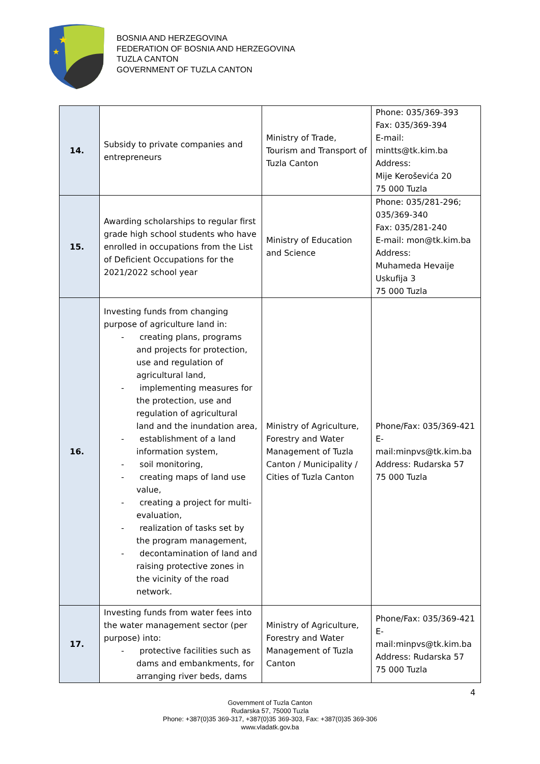★
★
BOSNIA AND HERZEGOVINA
FEDERATION OF BOSNIA AND HERZEGOVINA
TUZLA CANTON
GOVERNMENT OF TUZLA CANTON
| 14. | Subsidy to private companies and entrepreneurs | Ministry of Trade, Tourism and Transport of Tuzla Canton | Phone: 035/369-393 Fax: 035/369-394 E-mail: mintts@tk.kim.ba Address: Mije Keroševića 20 75 000 Tuzla |
| 15. | Awarding scholarships to regular first grade high school students who have enrolled in occupations from the List of Deficient Occupations for the 2021/2022 school year | Ministry of Education and Science | Phone: 035/281-296; 035/369-340 Fax: 035/281-240 E-mail: mon@tk.kim.ba Address: Muhameda Hevaije Uskufija 3 75 000 Tuzla |
| 16. | Investing funds from changing purpose of agriculture land in: - creating plans, programs and projects for protection, use and regulation of agricultural land, - implementing measures for the protection, use and regulation of agricultural land and the inundation area, - establishment of a land information system, - soil monitoring, - creating maps of land use value, - creating a project for multi-evaluation, - realization of tasks set by the program management, - decontamination of land and raising protective zones in the vicinity of the road network. | Ministry of Agriculture, Forestry and Water Management of Tuzla Canton / Municipality / Cities of Tuzla Canton | Phone/Fax: 035/369-421 E-mail:minpvs@tk.kim.ba Address: Rudarska 57 75 000 Tuzla |
| 17. | Investing funds from water fees into the water management sector (per purpose) into: - protective facilities such as dams and embankments, for arranging river beds, dams | Ministry of Agriculture, Forestry and Water Management of Tuzla Canton | Phone/Fax: 035/369-421 E-mail:minpvs@tk.kim.ba Address: Rudarska 57 75 000 Tuzla |
4
Government of Tuzla Canton
Rudarska 57, 75000 Tuzla
Phone: +387(0)35 369-317, +387(0)35 369-303, Fax: +387(0)35 369-306
www.vladatk.gov.ba